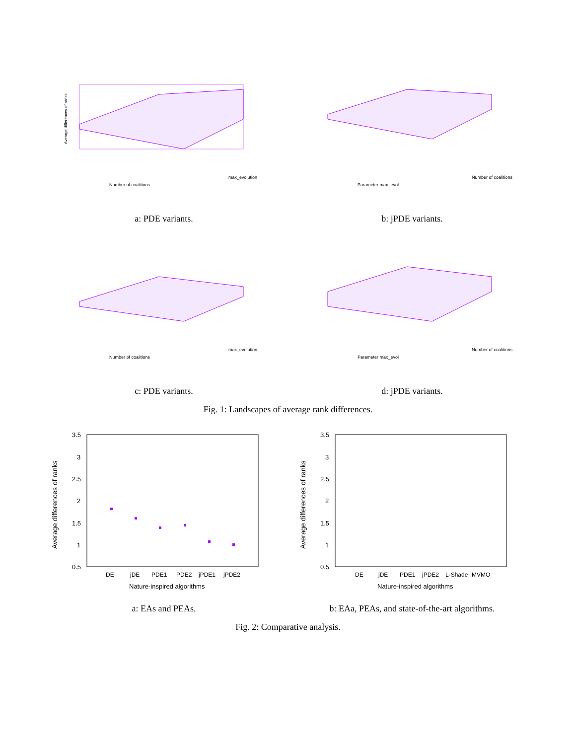Average differences of ranks
Number of coalitions
max_evolution
a: PDE variants.
Parameter max_evol
Number of coalitions
b: jPDE variants.
Number of coalitions
max_evolution
c: PDE variants.
Parameter max_evol
Number of coalitions
d: jPDE variants.
Fig. 1: Landscapes of average rank differences.
Average differences of ranks
3.5
3
2.5
2
1.5
1
0.5
DE
jDE
PDE1
PDE2
jPDE1
jPDE2
Nature-inspired algorithms
a: EAs and PEAs.
Average differences of ranks
3.5
3
2.5
2
1.5
1
0.5
DE
jDE
PDE1
jPDE2
L-Shade
MVMO
Nature-inspired algorithms
b: EAa, PEAs, and state-of-the-art algorithms.
Fig. 2: Comparative analysis.